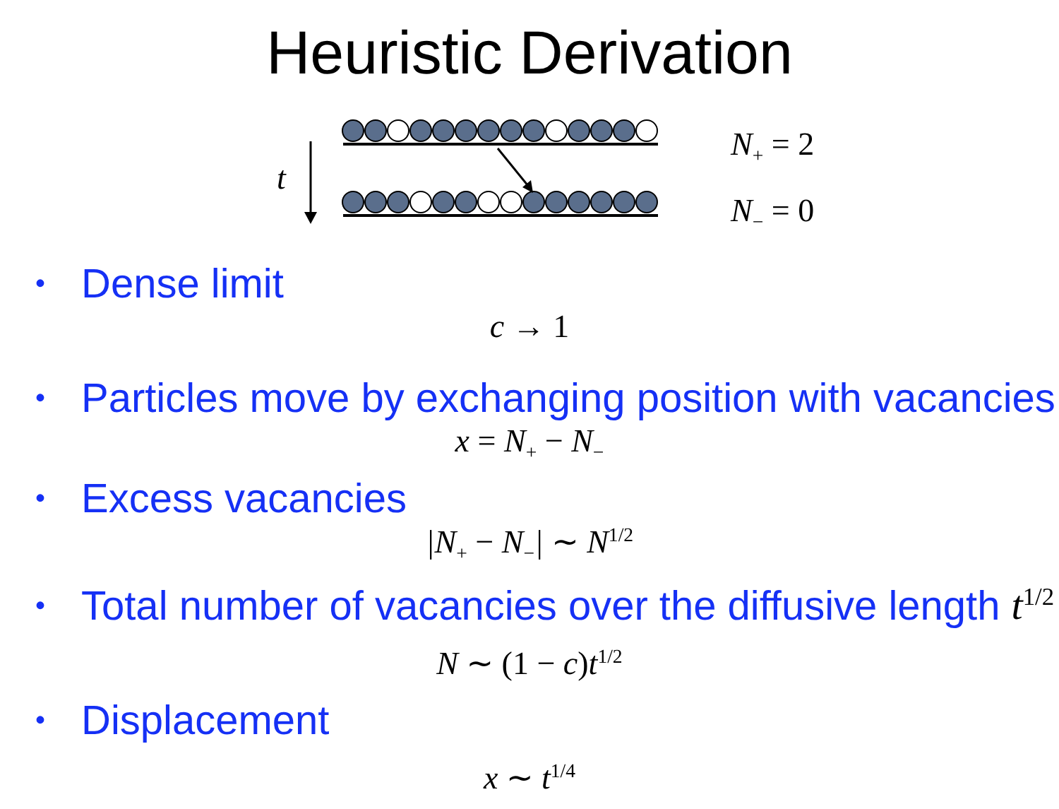Heuristic Derivation
t
N<sub>+</sub> = 2
N<sub>−</sub> = 0
• Dense limit
c → 1
• Particles move by exchanging position with vacancies
x = N<sub>+</sub> − N<sub>−</sub>
• Excess vacancies
|N<sub>+</sub> − N<sub>−</sub>| ∼ N<sup>1/2</sup>
• Total number of vacancies over the diffusive length t<sup>1/2</sup>
N ∼ (1 − c) t<sup>1/2</sup>
• Displacement
x ∼ t<sup>1/4</sup>